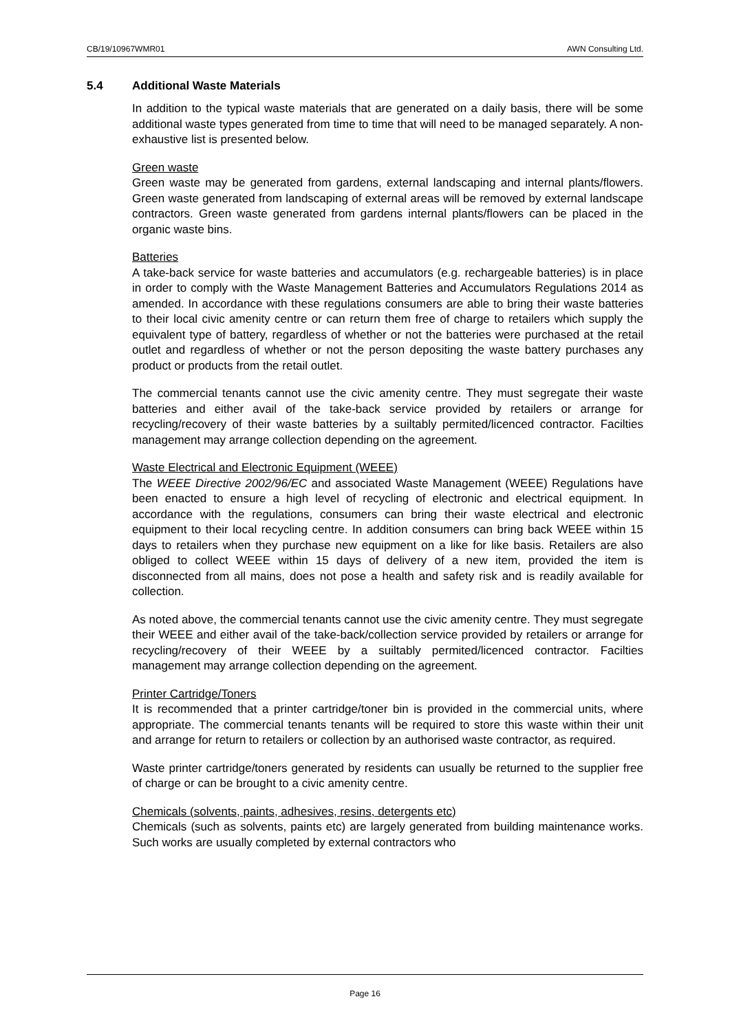CB/19/10967WMR01 AWN Consulting Ltd.
5.4 Additional Waste Materials
In addition to the typical waste materials that are generated on a daily basis, there will be some additional waste types generated from time to time that will need to be managed separately. A non-exhaustive list is presented below.
Green waste
Green waste may be generated from gardens, external landscaping and internal plants/flowers. Green waste generated from landscaping of external areas will be removed by external landscape contractors. Green waste generated from gardens internal plants/flowers can be placed in the organic waste bins.
Batteries
A take-back service for waste batteries and accumulators (e.g. rechargeable batteries) is in place in order to comply with the Waste Management Batteries and Accumulators Regulations 2014 as amended. In accordance with these regulations consumers are able to bring their waste batteries to their local civic amenity centre or can return them free of charge to retailers which supply the equivalent type of battery, regardless of whether or not the batteries were purchased at the retail outlet and regardless of whether or not the person depositing the waste battery purchases any product or products from the retail outlet.
The commercial tenants cannot use the civic amenity centre. They must segregate their waste batteries and either avail of the take-back service provided by retailers or arrange for recycling/recovery of their waste batteries by a suiltably permited/licenced contractor. Facilties management may arrange collection depending on the agreement.
Waste Electrical and Electronic Equipment (WEEE)
The WEEE Directive 2002/96/EC and associated Waste Management (WEEE) Regulations have been enacted to ensure a high level of recycling of electronic and electrical equipment. In accordance with the regulations, consumers can bring their waste electrical and electronic equipment to their local recycling centre. In addition consumers can bring back WEEE within 15 days to retailers when they purchase new equipment on a like for like basis. Retailers are also obliged to collect WEEE within 15 days of delivery of a new item, provided the item is disconnected from all mains, does not pose a health and safety risk and is readily available for collection.
As noted above, the commercial tenants cannot use the civic amenity centre. They must segregate their WEEE and either avail of the take-back/collection service provided by retailers or arrange for recycling/recovery of their WEEE by a suiltably permited/licenced contractor. Facilties management may arrange collection depending on the agreement.
Printer Cartridge/Toners
It is recommended that a printer cartridge/toner bin is provided in the commercial units, where appropriate. The commercial tenants tenants will be required to store this waste within their unit and arrange for return to retailers or collection by an authorised waste contractor, as required.
Waste printer cartridge/toners generated by residents can usually be returned to the supplier free of charge or can be brought to a civic amenity centre.
Chemicals (solvents, paints, adhesives, resins, detergents etc)
Chemicals (such as solvents, paints etc) are largely generated from building maintenance works. Such works are usually completed by external contractors who
Page 16